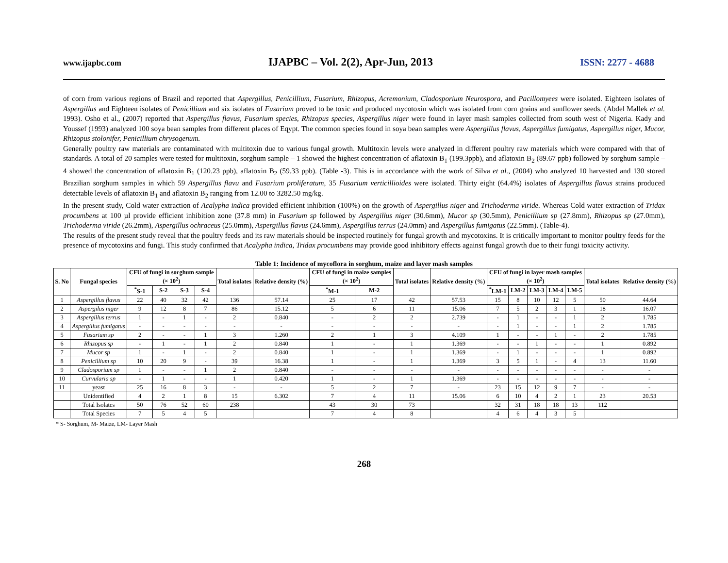www.ijapbc.com IJAPBC – Vol. 2(2), Apr-Jun, 2013 ISSN: 2277 - 4688
of corn from various regions of Brazil and reported that Aspergillus, Penicillium, Fusarium, Rhizopus, Acremonium, Cladosporium Neurospora, and Pacillomyees were isolated. Eighteen isolates of Aspergillus and Eighteen isolates of Penicillium and six isolates of Fusarium proved to be toxic and produced mycotoxin which was isolated from corn grains and sunflower seeds. (Abdel Mallek et al. 1993). Osho et al., (2007) reported that Aspergillus flavus, Fusarium species, Rhizopus species, Aspergillus niger were found in layer mash samples collected from south west of Nigeria. Kady and Youssef (1993) analyzed 100 soya bean samples from different places of Eqypt. The common species found in soya bean samples were Aspergillus flavus, Aspergillus fumigatus, Aspergillus niger, Mucor, Rhizopus stolonifer, Penicillium chrysogenum.
Generally poultry raw materials are contaminated with multitoxin due to various fungal growth. Multitoxin levels were analyzed in different poultry raw materials which were compared with that of standards. A total of 20 samples were tested for multitoxin, sorghum sample – 1 showed the highest concentration of aflatoxin B<sub>1</sub> (199.3ppb), and aflatoxin B<sub>2</sub> (89.67 ppb) followed by sorghum sample – 4 showed the concentration of aflatoxin B<sub>1</sub> (120.23 ppb), aflatoxin B<sub>2</sub> (59.33 ppb). (Table -3). This is in accordance with the work of Silva et al., (2004) who analyzed 10 harvested and 130 stored Brazilian sorghum samples in which 59 Aspergillus flavu and Fusarium proliferatum, 35 Fusarium verticillioides were isolated. Thirty eight (64.4%) isolates of Aspergillus flavus strains produced detectable levels of aflatoxin B<sub>1</sub> and aflatoxin B<sub>2</sub> ranging from 12.00 to 3282.50 mg/kg.
In the present study, Cold water extraction of Acalypha indica provided efficient inhibition (100%) on the growth of Aspergillus niger and Trichoderma viride. Whereas Cold water extraction of Tridax procumbens at 100 µl provide efficient inhibition zone (37.8 mm) in Fusarium sp followed by Aspergillus niger (30.6mm), Mucor sp (30.5mm), Penicillium sp (27.8mm), Rhizopus sp (27.0mm), Trichoderma viride (26.2mm), Aspergillus ochraceus (25.0mm), Aspergillus flavus (24.6mm), Aspergillus terrus (24.0mm) and Aspergillus fumigatus (22.5mm). (Table-4).
The results of the present study reveal that the poultry feeds and its raw materials should be inspected routinely for fungal growth and mycotoxins. It is critically important to monitor poultry feeds for the presence of mycotoxins and fungi. This study confirmed that Acalypha indica, Tridax procumbens may provide good inhibitory effects against fungal growth due to their fungi toxicity activity.
Table 1: Incidence of mycoflora in sorghum, maize and layer mash samples
| S. No | Fungal species | CFU of fungi in sorghum sample (× 10<sup>2</sup>) | | | | Total isolates | Relative density (%) | CFU of fungi in maize samples (× 10<sup>2</sup>) | | Total isolates | Relative density (%) | CFU of fungi in layer mash samples (× 10<sup>2</sup>) | | | | | Total isolates | Relative density (%) |
| --- | --- | --- | --- | --- | --- | --- | --- | --- | --- | --- | --- | --- | --- | --- | --- | --- | --- | --- |
| | | <sup>*</sup> S-1 | S-2 | S-3 | S-4 | | | <sup>*</sup> M-1 | M-2 | | | <sup>*</sup> LM-1 | LM-2 | LM-3 | LM-4 | LM-5 | | |
| 1 | Aspergillus flavus | 22 | 40 | 32 | 42 | 136 | 57.14 | 25 | 17 | 42 | 57.53 | 15 | 8 | 10 | 12 | 5 | 50 | 44.64 |
| 2 | Aspergilus niger | 9 | 12 | 8 | 7 | 86 | 15.12 | 5 | 6 | 11 | 15.06 | 7 | 5 | 2 | 3 | 1 | 18 | 16.07 |
| 3 | Aspergillus terrus | 1 | - | 1 | - | 2 | 0.840 | - | 2 | 2 | 2.739 | - | 1 | - | - | 1 | 2 | 1.785 |
| 4 | Aspergillus fumigatus | - | - | - | - | - | - | - | - | - | - | - | 1 | - | - | 1 | 2 | 1.785 |
| 5 | Fusarium sp | 2 | - | - | 1 | 3 | 1.260 | 2 | 1 | 3 | 4.109 | 1 | - | - | 1 | - | 2 | 1.785 |
| 6 | Rhizopus sp | - | 1 | - | 1 | 2 | 0.840 | 1 | - | 1 | 1.369 | - | - | 1 | - | - | 1 | 0.892 |
| 7 | Mucor sp | 1 | - | 1 | - | 2 | 0.840 | 1 | - | 1 | 1.369 | - | 1 | - | - | - | 1 | 0.892 |
| 8 | Penicillium sp | 10 | 20 | 9 | - | 39 | 16.38 | 1 | - | 1 | 1.369 | 3 | 5 | 1 | - | 4 | 13 | 11.60 |
| 9 | Cladosporium sp | 1 | - | - | 1 | 2 | 0.840 | - | - | - | - | - | - | - | - | - | - | - |
| 10 | Curvularia sp | - | 1 | - | - | 1 | 0.420 | 1 | - | 1 | 1.369 | - | - | - | - | - | - | - |
| 11 | yeast | 25 | 16 | 8 | 3 | - | - | 5 | 2 | 7 | - | 23 | 15 | 12 | 9 | 7 | - | - |
| | Unidentified | 4 | 2 | 1 | 8 | 15 | 6.302 | 7 | 4 | 11 | 15.06 | 6 | 10 | 4 | 2 | 1 | 23 | 20.53 |
| | Total Isolates | 50 | 76 | 52 | 60 | 238 | | 43 | 30 | 73 | | 32 | 31 | 18 | 18 | 13 | 112 | |
| | Total Species | 7 | 5 | 4 | 5 | | | 7 | 4 | 8 | | 4 | 6 | 4 | 3 | 5 | | |
* S- Sorghum, M- Maize, LM- Layer Mash
268